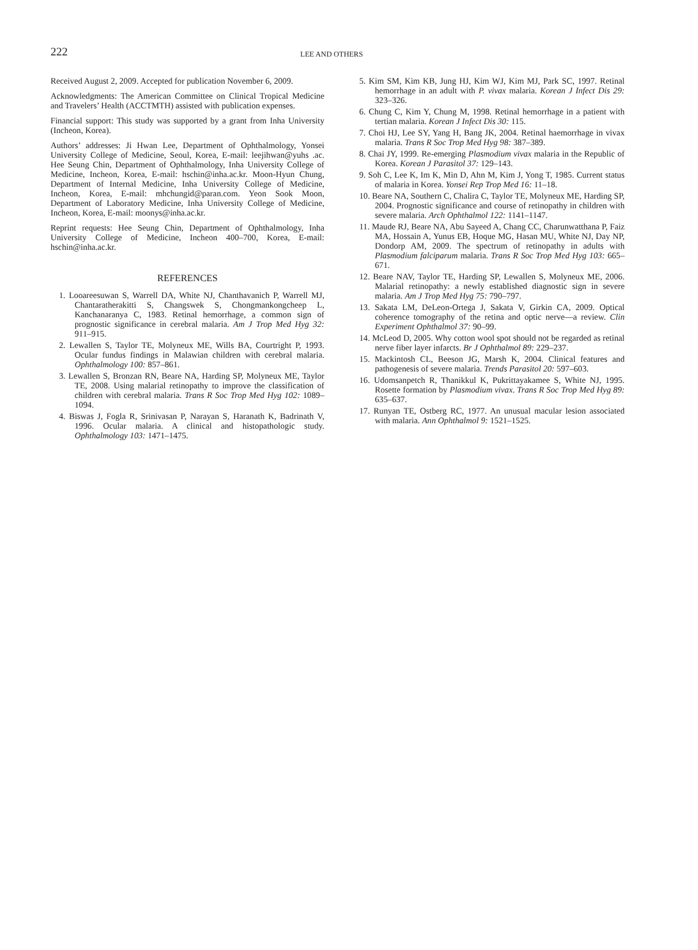222 LEE AND OTHERS
Received August 2, 2009. Accepted for publication November 6, 2009.
Acknowledgments: The American Committee on Clinical Tropical Medicine and Travelers’ Health (ACCTMTH) assisted with publication expenses.
Financial support: This study was supported by a grant from Inha University (Incheon, Korea).
Authors’ addresses: Ji Hwan Lee, Department of Ophthalmology, Yonsei University College of Medicine, Seoul, Korea, E-mail: leejihwan@yuhs .ac. Hee Seung Chin, Department of Ophthalmology, Inha University College of Medicine, Incheon, Korea, E-mail: hschin@inha.ac.kr. Moon-Hyun Chung, Department of Internal Medicine, Inha University College of Medicine, Incheon, Korea, E-mail: mhchungid@paran.com. Yeon Sook Moon, Department of Laboratory Medicine, Inha University College of Medicine, Incheon, Korea, E-mail: moonys@inha.ac.kr.
Reprint requests: Hee Seung Chin, Department of Ophthalmology, Inha University College of Medicine, Incheon 400–700, Korea, E-mail: hschin@inha.ac.kr.
REFERENCES
1. Looareesuwan S, Warrell DA, White NJ, Chanthavanich P, Warrell MJ, Chantaratherakitti S, Changswek S, Chongmankongcheep L, Kanchanaranya C, 1983. Retinal hemorrhage, a common sign of prognostic significance in cerebral malaria. Am J Trop Med Hyg 32: 911–915.
2. Lewallen S, Taylor TE, Molyneux ME, Wills BA, Courtright P, 1993. Ocular fundus findings in Malawian children with cerebral malaria. Ophthalmology 100: 857–861.
3. Lewallen S, Bronzan RN, Beare NA, Harding SP, Molyneux ME, Taylor TE, 2008. Using malarial retinopathy to improve the classification of children with cerebral malaria. Trans R Soc Trop Med Hyg 102: 1089–1094.
4. Biswas J, Fogla R, Srinivasan P, Narayan S, Haranath K, Badrinath V, 1996. Ocular malaria. A clinical and histopathologic study. Ophthalmology 103: 1471–1475.
5. Kim SM, Kim KB, Jung HJ, Kim WJ, Kim MJ, Park SC, 1997. Retinal hemorrhage in an adult with P. vivax malaria. Korean J Infect Dis 29: 323–326.
6. Chung C, Kim Y, Chung M, 1998. Retinal hemorrhage in a patient with tertian malaria. Korean J Infect Dis 30: 115.
7. Choi HJ, Lee SY, Yang H, Bang JK, 2004. Retinal haemorrhage in vivax malaria. Trans R Soc Trop Med Hyg 98: 387–389.
8. Chai JY, 1999. Re-emerging Plasmodium vivax malaria in the Republic of Korea. Korean J Parasitol 37: 129–143.
9. Soh C, Lee K, Im K, Min D, Ahn M, Kim J, Yong T, 1985. Current status of malaria in Korea. Yonsei Rep Trop Med 16: 11–18.
10. Beare NA, Southern C, Chalira C, Taylor TE, Molyneux ME, Harding SP, 2004. Prognostic significance and course of retinopathy in children with severe malaria. Arch Ophthalmol 122: 1141–1147.
11. Maude RJ, Beare NA, Abu Sayeed A, Chang CC, Charunwatthana P, Faiz MA, Hossain A, Yunus EB, Hoque MG, Hasan MU, White NJ, Day NP, Dondorp AM, 2009. The spectrum of retinopathy in adults with Plasmodium falciparum malaria. Trans R Soc Trop Med Hyg 103: 665–671.
12. Beare NAV, Taylor TE, Harding SP, Lewallen S, Molyneux ME, 2006. Malarial retinopathy: a newly established diagnostic sign in severe malaria. Am J Trop Med Hyg 75: 790–797.
13. Sakata LM, DeLeon-Ortega J, Sakata V, Girkin CA, 2009. Optical coherence tomography of the retina and optic nerve—a review. Clin Experiment Ophthalmol 37: 90–99.
14. McLeod D, 2005. Why cotton wool spot should not be regarded as retinal nerve fiber layer infarcts. Br J Ophthalmol 89: 229–237.
15. Mackintosh CL, Beeson JG, Marsh K, 2004. Clinical features and pathogenesis of severe malaria. Trends Parasitol 20: 597–603.
16. Udomsanpetch R, Thanikkul K, Pukrittayakamee S, White NJ, 1995. Rosette formation by Plasmodium vivax. Trans R Soc Trop Med Hyg 89: 635–637.
17. Runyan TE, Ostberg RC, 1977. An unusual macular lesion associated with malaria. Ann Ophthalmol 9: 1521–1525.